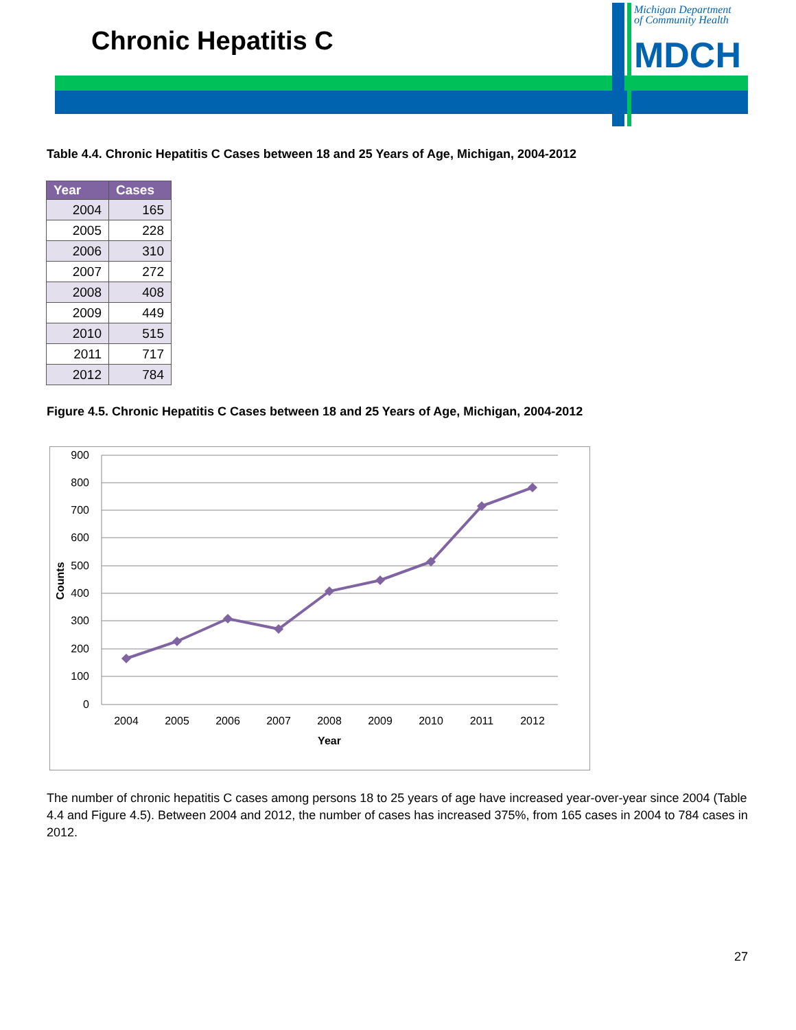Chronic Hepatitis C
Michigan Department
of Community Health
MDCH
Table 4.4. Chronic Hepatitis C Cases between 18 and 25 Years of Age, Michigan, 2004-2012
| Year | Cases |
| --- | --- |
| 2004 | 165 |
| 2005 | 228 |
| 2006 | 310 |
| 2007 | 272 |
| 2008 | 408 |
| 2009 | 449 |
| 2010 | 515 |
| 2011 | 717 |
| 2012 | 784 |
Figure 4.5. Chronic Hepatitis C Cases between 18 and 25 Years of Age, Michigan, 2004-2012
900
800
700
600
500
400
300
200
100
0
Counts
2004
2005
2006
2007
2008
2009
2010
2011
2012
Year
The number of chronic hepatitis C cases among persons 18 to 25 years of age have increased year-over-year since 2004 (Table 4.4 and Figure 4.5). Between 2004 and 2012, the number of cases has increased 375%, from 165 cases in 2004 to 784 cases in 2012.
27